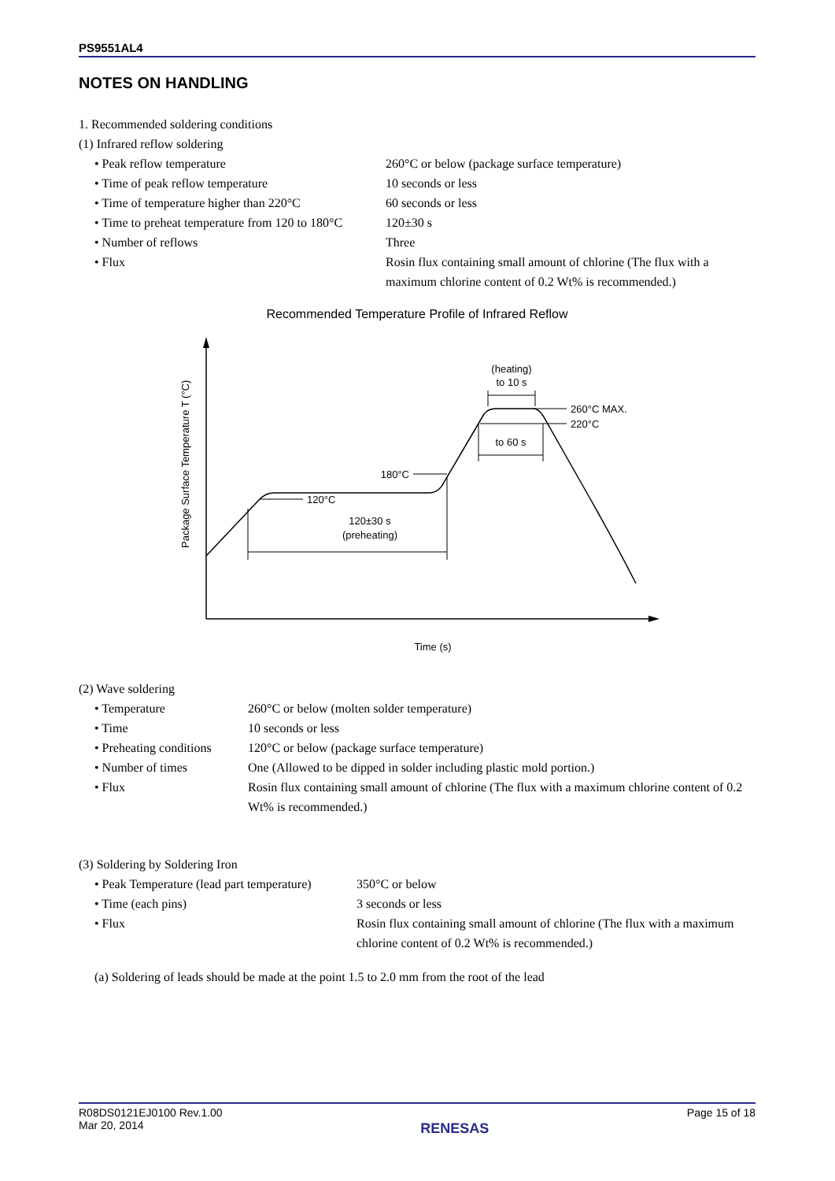PS9551AL4
NOTES ON HANDLING
1. Recommended soldering conditions
(1) Infrared reflow soldering
| • Peak reflow temperature | 260°C or below (package surface temperature) |
| • Time of peak reflow temperature | 10 seconds or less |
| • Time of temperature higher than 220°C | 60 seconds or less |
| • Time to preheat temperature from 120 to 180°C | 120±30 s |
| • Number of reflows | Three |
| • Flux | Rosin flux containing small amount of chlorine (The flux with a maximum chlorine content of 0.2 Wt% is recommended.) |
Recommended Temperature Profile of Infrared Reflow
120°C
180°C
120±30 s
(preheating)
260°C MAX.
220°C
to 60 s
(heating)
to 10 s
Package Surface Temperature T (°C)
Time (s)
(2) Wave soldering
| • Temperature | 260°C or below (molten solder temperature) |
| • Time | 10 seconds or less |
| • Preheating conditions | 120°C or below (package surface temperature) |
| • Number of times | One (Allowed to be dipped in solder including plastic mold portion.) |
| • Flux | Rosin flux containing small amount of chlorine (The flux with a maximum chlorine content of 0.2 Wt% is recommended.) |
(3) Soldering by Soldering Iron
| • Peak Temperature (lead part temperature) | 350°C or below |
| • Time (each pins) | 3 seconds or less |
| • Flux | Rosin flux containing small amount of chlorine (The flux with a maximum chlorine content of 0.2 Wt% is recommended.) |
(a) Soldering of leads should be made at the point 1.5 to 2.0 mm from the root of the lead
R08DS0121EJ0100 Rev.1.00
Mar 20, 2014
RENESAS
Page 15 of 18